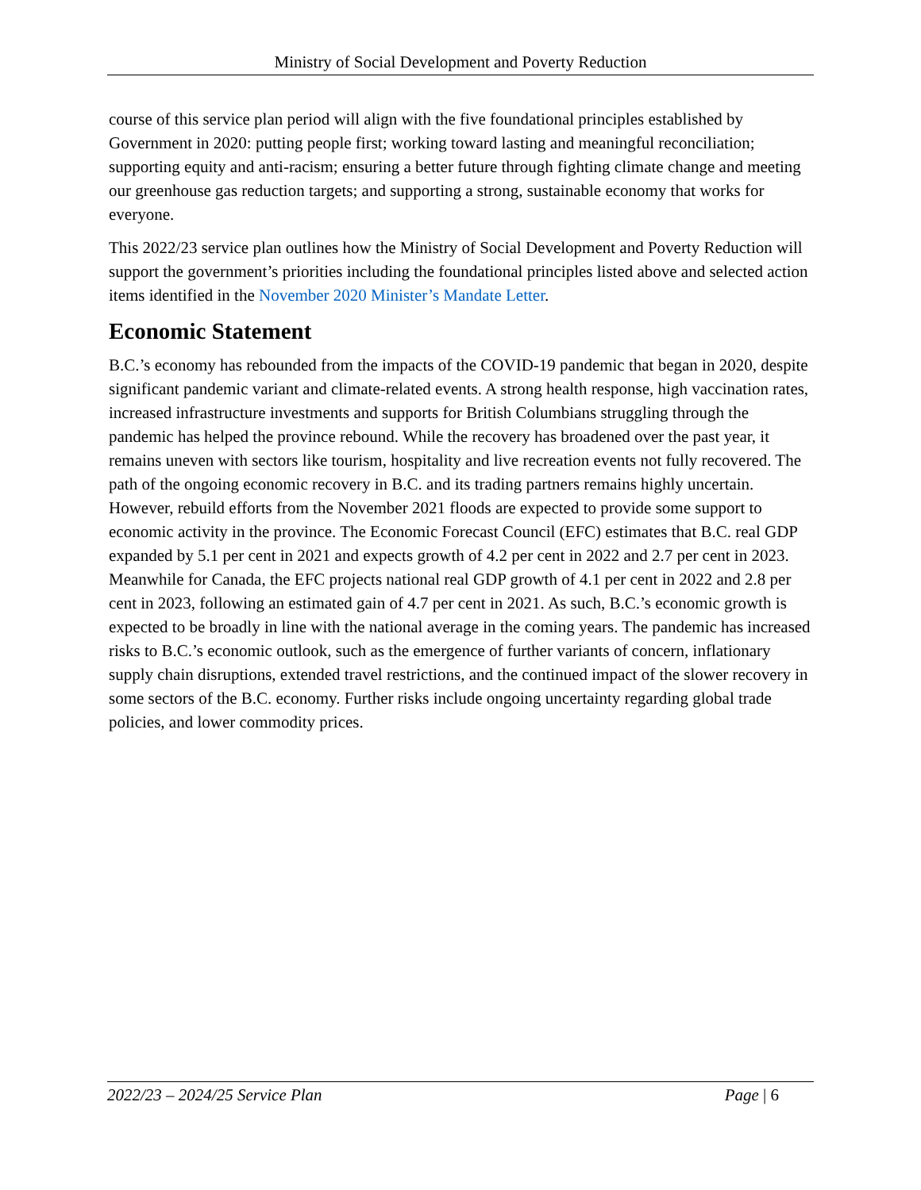Ministry of Social Development and Poverty Reduction
course of this service plan period will align with the five foundational principles established by Government in 2020: putting people first; working toward lasting and meaningful reconciliation; supporting equity and anti-racism; ensuring a better future through fighting climate change and meeting our greenhouse gas reduction targets; and supporting a strong, sustainable economy that works for everyone.
This 2022/23 service plan outlines how the Ministry of Social Development and Poverty Reduction will support the government’s priorities including the foundational principles listed above and selected action items identified in the November 2020 Minister’s Mandate Letter.
Economic Statement
B.C.’s economy has rebounded from the impacts of the COVID-19 pandemic that began in 2020, despite significant pandemic variant and climate-related events. A strong health response, high vaccination rates, increased infrastructure investments and supports for British Columbians struggling through the pandemic has helped the province rebound. While the recovery has broadened over the past year, it remains uneven with sectors like tourism, hospitality and live recreation events not fully recovered. The path of the ongoing economic recovery in B.C. and its trading partners remains highly uncertain. However, rebuild efforts from the November 2021 floods are expected to provide some support to economic activity in the province. The Economic Forecast Council (EFC) estimates that B.C. real GDP expanded by 5.1 per cent in 2021 and expects growth of 4.2 per cent in 2022 and 2.7 per cent in 2023. Meanwhile for Canada, the EFC projects national real GDP growth of 4.1 per cent in 2022 and 2.8 per cent in 2023, following an estimated gain of 4.7 per cent in 2021. As such, B.C.’s economic growth is expected to be broadly in line with the national average in the coming years. The pandemic has increased risks to B.C.’s economic outlook, such as the emergence of further variants of concern, inflationary supply chain disruptions, extended travel restrictions, and the continued impact of the slower recovery in some sectors of the B.C. economy. Further risks include ongoing uncertainty regarding global trade policies, and lower commodity prices.
2022/23 – 2024/25 Service Plan Page | 6